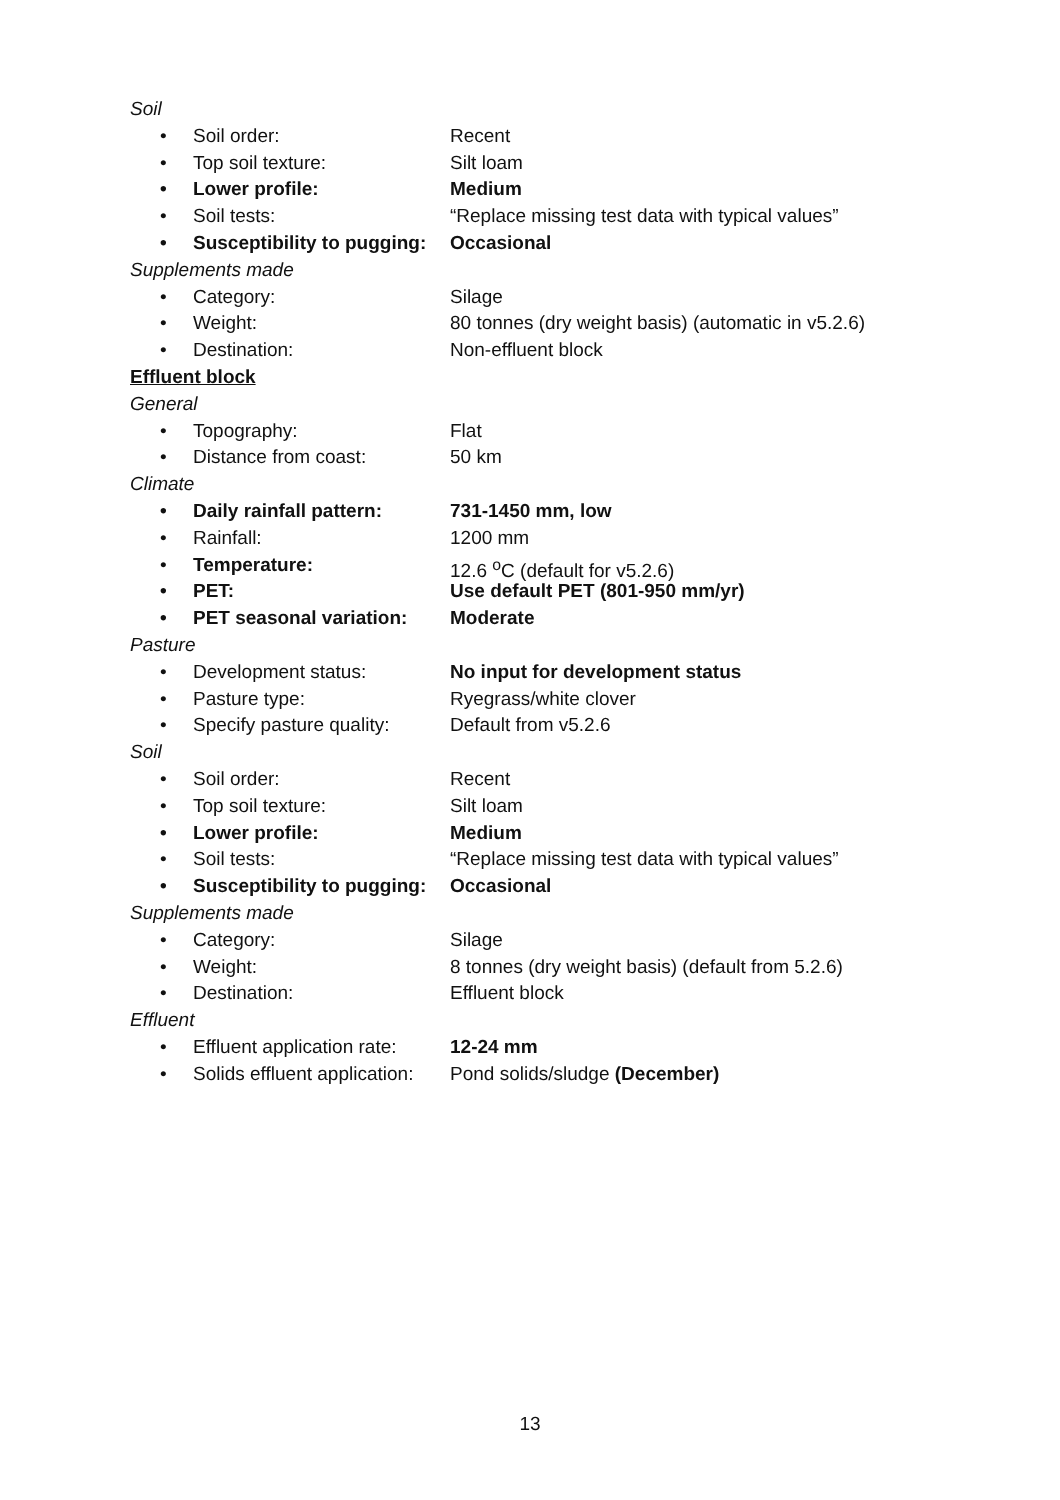Soil
• Soil order: Recent
• Top soil texture: Silt loam
• Lower profile: Medium
• Soil tests: “Replace missing test data with typical values”
• Susceptibility to pugging: Occasional
Supplements made
• Category: Silage
• Weight: 80 tonnes (dry weight basis) (automatic in v5.2.6)
• Destination: Non-effluent block
Effluent block
General
• Topography: Flat
• Distance from coast: 50 km
Climate
• Daily rainfall pattern: 731-1450 mm, low
• Rainfall: 1200 mm
• Temperature: 12.6 <sup>o</sup>C (default for v5.2.6)
• PET: Use default PET (801-950 mm/yr)
• PET seasonal variation: Moderate
Pasture
• Development status: No input for development status
• Pasture type: Ryegrass/white clover
• Specify pasture quality: Default from v5.2.6
Soil
• Soil order: Recent
• Top soil texture: Silt loam
• Lower profile: Medium
• Soil tests: “Replace missing test data with typical values”
• Susceptibility to pugging: Occasional
Supplements made
• Category: Silage
• Weight: 8 tonnes (dry weight basis) (default from 5.2.6)
• Destination: Effluent block
Effluent
• Effluent application rate: 12-24 mm
• Solids effluent application: Pond solids/sludge (December)
13